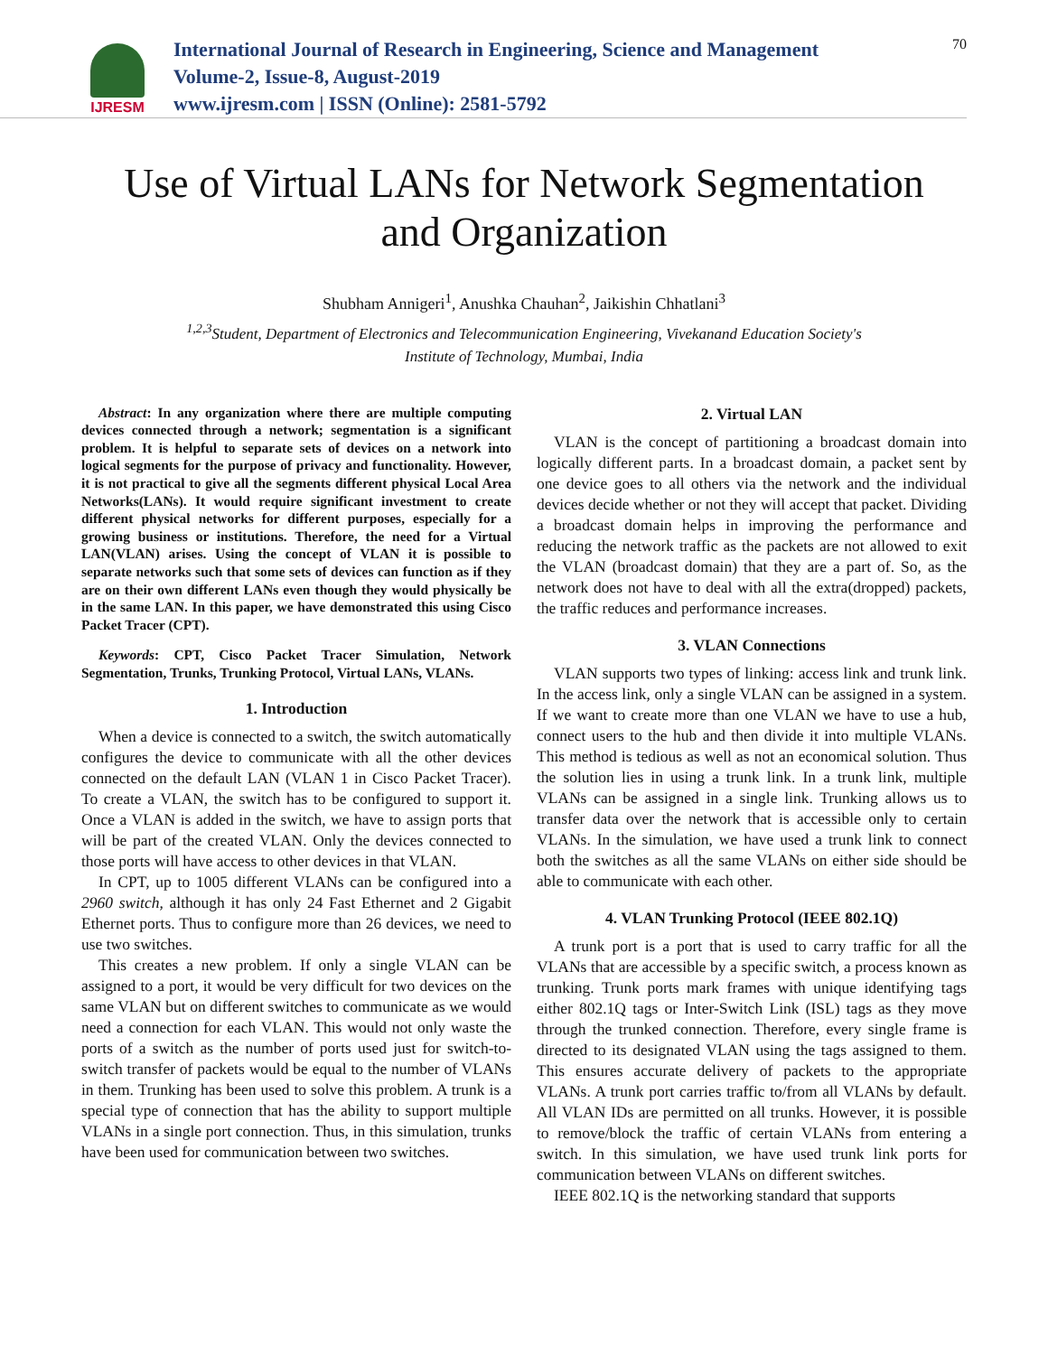IJRESM
International Journal of Research in Engineering, Science and Management
Volume-2, Issue-8, August-2019
www.ijresm.com | ISSN (Online): 2581-5792
70
Use of Virtual LANs for Network Segmentation
and Organization
Shubham Annigeri<sup>1</sup>, Anushka Chauhan<sup>2</sup>, Jaikishin Chhatlani<sup>3</sup>
<sup>1,2,3</sup>Student, Department of Electronics and Telecommunication Engineering, Vivekanand Education Society's
Institute of Technology, Mumbai, India
Abstract: In any organization where there are multiple computing devices connected through a network; segmentation is a significant problem. It is helpful to separate sets of devices on a network into logical segments for the purpose of privacy and functionality. However, it is not practical to give all the segments different physical Local Area Networks(LANs). It would require significant investment to create different physical networks for different purposes, especially for a growing business or institutions. Therefore, the need for a Virtual LAN(VLAN) arises. Using the concept of VLAN it is possible to separate networks such that some sets of devices can function as if they are on their own different LANs even though they would physically be in the same LAN. In this paper, we have demonstrated this using Cisco Packet Tracer (CPT).
Keywords: CPT, Cisco Packet Tracer Simulation, Network Segmentation, Trunks, Trunking Protocol, Virtual LANs, VLANs.
1. Introduction
When a device is connected to a switch, the switch automatically configures the device to communicate with all the other devices connected on the default LAN (VLAN 1 in Cisco Packet Tracer). To create a VLAN, the switch has to be configured to support it. Once a VLAN is added in the switch, we have to assign ports that will be part of the created VLAN. Only the devices connected to those ports will have access to other devices in that VLAN.
In CPT, up to 1005 different VLANs can be configured into a 2960 switch, although it has only 24 Fast Ethernet and 2 Gigabit Ethernet ports. Thus to configure more than 26 devices, we need to use two switches.
This creates a new problem. If only a single VLAN can be assigned to a port, it would be very difficult for two devices on the same VLAN but on different switches to communicate as we would need a connection for each VLAN. This would not only waste the ports of a switch as the number of ports used just for switch-to-switch transfer of packets would be equal to the number of VLANs in them. Trunking has been used to solve this problem. A trunk is a special type of connection that has the ability to support multiple VLANs in a single port connection. Thus, in this simulation, trunks have been used for communication between two switches.
2. Virtual LAN
VLAN is the concept of partitioning a broadcast domain into logically different parts. In a broadcast domain, a packet sent by one device goes to all others via the network and the individual devices decide whether or not they will accept that packet. Dividing a broadcast domain helps in improving the performance and reducing the network traffic as the packets are not allowed to exit the VLAN (broadcast domain) that they are a part of. So, as the network does not have to deal with all the extra(dropped) packets, the traffic reduces and performance increases.
3. VLAN Connections
VLAN supports two types of linking: access link and trunk link. In the access link, only a single VLAN can be assigned in a system. If we want to create more than one VLAN we have to use a hub, connect users to the hub and then divide it into multiple VLANs. This method is tedious as well as not an economical solution. Thus the solution lies in using a trunk link. In a trunk link, multiple VLANs can be assigned in a single link. Trunking allows us to transfer data over the network that is accessible only to certain VLANs. In the simulation, we have used a trunk link to connect both the switches as all the same VLANs on either side should be able to communicate with each other.
4. VLAN Trunking Protocol (IEEE 802.1Q)
A trunk port is a port that is used to carry traffic for all the VLANs that are accessible by a specific switch, a process known as trunking. Trunk ports mark frames with unique identifying tags either 802.1Q tags or Inter-Switch Link (ISL) tags as they move through the trunked connection. Therefore, every single frame is directed to its designated VLAN using the tags assigned to them. This ensures accurate delivery of packets to the appropriate VLANs. A trunk port carries traffic to/from all VLANs by default. All VLAN IDs are permitted on all trunks. However, it is possible to remove/block the traffic of certain VLANs from entering a switch. In this simulation, we have used trunk link ports for communication between VLANs on different switches.
IEEE 802.1Q is the networking standard that supports